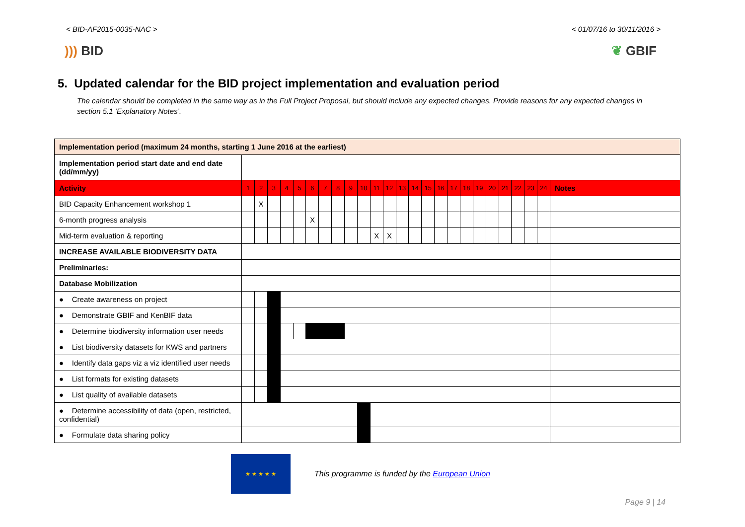< BID-AF2015-0035-NAC > < 01/07/16 to 30/11/2016 >
))) BID ❦ GBIF
5. Updated calendar for the BID project implementation and evaluation period
The calendar should be completed in the same way as in the Full Project Proposal, but should include any expected changes. Provide reasons for any expected changes in section 5.1 ‘Explanatory Notes’.
| Implementation period (maximum 24 months, starting 1 June 2016 at the earliest) | | | | | | | | | | | | | | | | | | | | | | | | | |
| Implementation period start date and end date (dd/mm/yy) | | | | | | | | | | | | | | | | | | | | | | | | | |
| Activity | 1 | 2 | 3 | 4 | 5 | 6 | 7 | 8 | 9 | 10 | 11 | 12 | 13 | 14 | 15 | 16 | 17 | 18 | 19 | 20 | 21 | 22 | 23 | 24 | Notes |
| BID Capacity Enhancement workshop 1 | | X | | | | | | | | | | | | | | | | | | | | | | | |
| 6-month progress analysis | | | | | | X | | | | | | | | | | | | | | | | | | | |
| Mid-term evaluation & reporting | | | | | | | | | | | X | X | | | | | | | | | | | | | |
| INCREASE AVAILABLE BIODIVERSITY DATA | | | | | | | | | | | | | | | | | | | | | | | | | |
| Preliminaries: | | | | | | | | | | | | | | | | | | | | | | | | | |
| Database Mobilization | | | | | | | | | | | | | | | | | | | | | | | | | |
| ● Create awareness on project | | | | | | | | | | | | | | | | | | | | | | | | | |
| ● Demonstrate GBIF and KenBIF data | | | | | | | | | | | | | | | | | | | | | | | | | |
| ● Determine biodiversity information user needs | | | | | | | | | | | | | | | | | | | | | | | | | |
| ● List biodiversity datasets for KWS and partners | | | | | | | | | | | | | | | | | | | | | | | | | |
| ● Identify data gaps viz a viz identified user needs | | | | | | | | | | | | | | | | | | | | | | | | | |
| ● List formats for existing datasets | | | | | | | | | | | | | | | | | | | | | | | | | |
| ● List quality of available datasets | | | | | | | | | | | | | | | | | | | | | | | | | |
| ● Determine accessibility of data (open, restricted, confidential) | | | | | | | | | | | | | | | | | | | | | | | | | |
| ● Formulate data sharing policy | | | | | | | | | | | | | | | | | | | | | | | | | |
★ ★ ★ ★ ★
This programme is funded by the European Union
Page 9 | 14